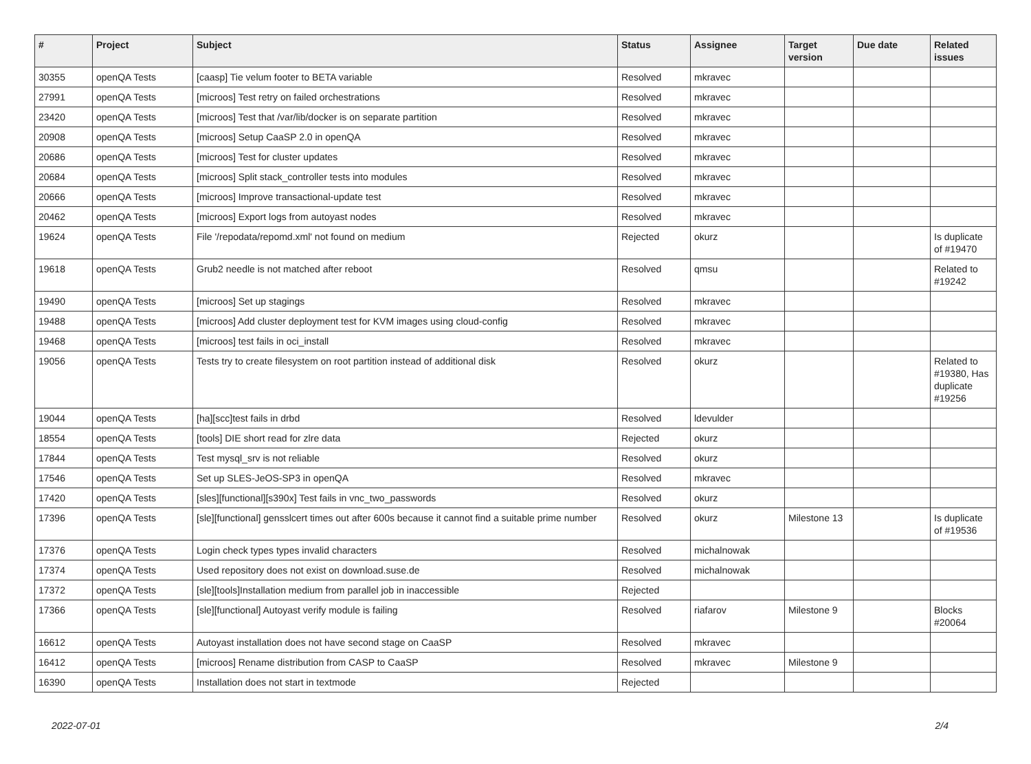| # | Project | Subject | Status | Assignee | Target version | Due date | Related issues |
| --- | --- | --- | --- | --- | --- | --- | --- |
| 30355 | openQA Tests | [caasp] Tie velum footer to BETA variable | Resolved | mkravec | | | |
| 27991 | openQA Tests | [microos] Test retry on failed orchestrations | Resolved | mkravec | | | |
| 23420 | openQA Tests | [microos] Test that /var/lib/docker is on separate partition | Resolved | mkravec | | | |
| 20908 | openQA Tests | [microos] Setup CaaSP 2.0 in openQA | Resolved | mkravec | | | |
| 20686 | openQA Tests | [microos] Test for cluster updates | Resolved | mkravec | | | |
| 20684 | openQA Tests | [microos] Split stack_controller tests into modules | Resolved | mkravec | | | |
| 20666 | openQA Tests | [microos] Improve transactional-update test | Resolved | mkravec | | | |
| 20462 | openQA Tests | [microos] Export logs from autoyast nodes | Resolved | mkravec | | | |
| 19624 | openQA Tests | File '/repodata/repomd.xml' not found on medium | Rejected | okurz | | | Is duplicate of #19470 |
| 19618 | openQA Tests | Grub2 needle is not matched after reboot | Resolved | qmsu | | | Related to #19242 |
| 19490 | openQA Tests | [microos] Set up stagings | Resolved | mkravec | | | |
| 19488 | openQA Tests | [microos] Add cluster deployment test for KVM images using cloud-config | Resolved | mkravec | | | |
| 19468 | openQA Tests | [microos] test fails in oci_install | Resolved | mkravec | | | |
| 19056 | openQA Tests | Tests try to create filesystem on root partition instead of additional disk | Resolved | okurz | | | Related to #19380, Has duplicate #19256 |
| 19044 | openQA Tests | [ha][scc]test fails in drbd | Resolved | ldevulder | | | |
| 18554 | openQA Tests | [tools] DIE short read for zlre data | Rejected | okurz | | | |
| 17844 | openQA Tests | Test mysql_srv is not reliable | Resolved | okurz | | | |
| 17546 | openQA Tests | Set up SLES-JeOS-SP3 in openQA | Resolved | mkravec | | | |
| 17420 | openQA Tests | [sles][functional][s390x] Test fails in vnc_two_passwords | Resolved | okurz | | | |
| 17396 | openQA Tests | [sle][functional] gensslcert times out after 600s because it cannot find a suitable prime number | Resolved | okurz | Milestone 13 | | Is duplicate of #19536 |
| 17376 | openQA Tests | Login check types types invalid characters | Resolved | michalnowak | | | |
| 17374 | openQA Tests | Used repository does not exist on download.suse.de | Resolved | michalnowak | | | |
| 17372 | openQA Tests | [sle][tools]Installation medium from parallel job in inaccessible | Rejected | | | | |
| 17366 | openQA Tests | [sle][functional] Autoyast verify module is failing | Resolved | riafarov | Milestone 9 | | Blocks #20064 |
| 16612 | openQA Tests | Autoyast installation does not have second stage on CaaSP | Resolved | mkravec | | | |
| 16412 | openQA Tests | [microos] Rename distribution from CASP to CaaSP | Resolved | mkravec | Milestone 9 | | |
| 16390 | openQA Tests | Installation does not start in textmode | Rejected | | | | |
2022-07-01 2/4